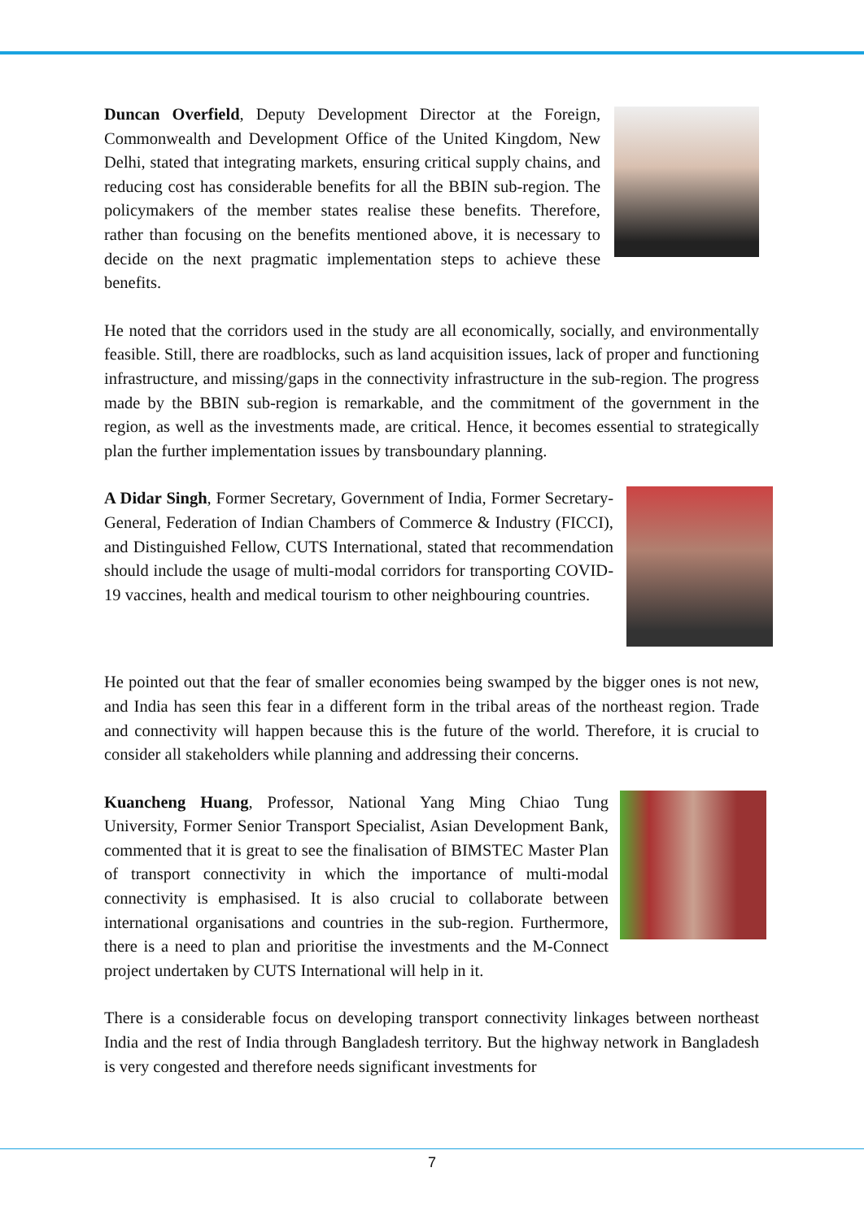Duncan Overfield, Deputy Development Director at the Foreign, Commonwealth and Development Office of the United Kingdom, New Delhi, stated that integrating markets, ensuring critical supply chains, and reducing cost has considerable benefits for all the BBIN sub-region. The policymakers of the member states realise these benefits. Therefore, rather than focusing on the benefits mentioned above, it is necessary to decide on the next pragmatic implementation steps to achieve these benefits.
He noted that the corridors used in the study are all economically, socially, and environmentally feasible. Still, there are roadblocks, such as land acquisition issues, lack of proper and functioning infrastructure, and missing/gaps in the connectivity infrastructure in the sub-region. The progress made by the BBIN sub-region is remarkable, and the commitment of the government in the region, as well as the investments made, are critical. Hence, it becomes essential to strategically plan the further implementation issues by transboundary planning.
A Didar Singh, Former Secretary, Government of India, Former Secretary-General, Federation of Indian Chambers of Commerce & Industry (FICCI), and Distinguished Fellow, CUTS International, stated that recommendation should include the usage of multi-modal corridors for transporting COVID-19 vaccines, health and medical tourism to other neighbouring countries.
He pointed out that the fear of smaller economies being swamped by the bigger ones is not new, and India has seen this fear in a different form in the tribal areas of the northeast region. Trade and connectivity will happen because this is the future of the world. Therefore, it is crucial to consider all stakeholders while planning and addressing their concerns.
Kuancheng Huang, Professor, National Yang Ming Chiao Tung University, Former Senior Transport Specialist, Asian Development Bank, commented that it is great to see the finalisation of BIMSTEC Master Plan of transport connectivity in which the importance of multi-modal connectivity is emphasised. It is also crucial to collaborate between international organisations and countries in the sub-region. Furthermore, there is a need to plan and prioritise the investments and the M-Connect project undertaken by CUTS International will help in it.
There is a considerable focus on developing transport connectivity linkages between northeast India and the rest of India through Bangladesh territory. But the highway network in Bangladesh is very congested and therefore needs significant investments for
7